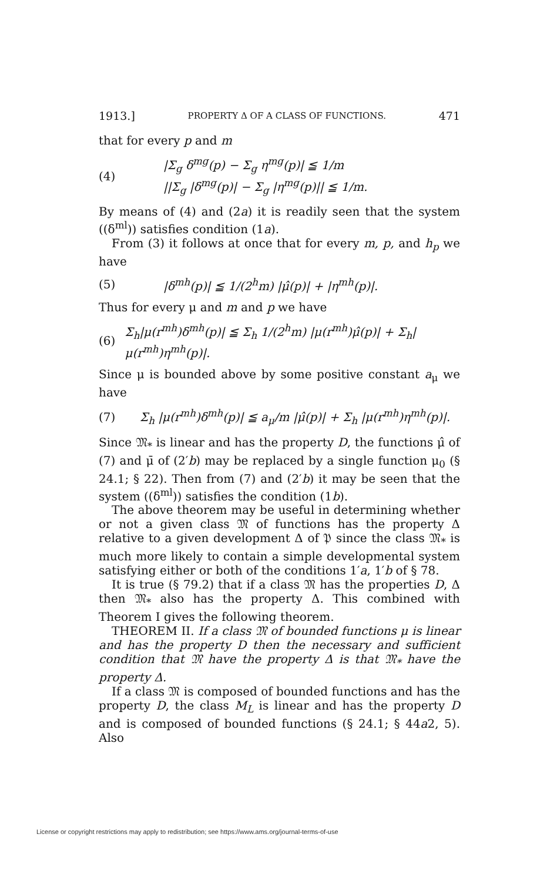1913.] PROPERTY Δ OF A CLASS OF FUNCTIONS. 471
that for every p and m
(4)
|Σ<sub>g</sub> δ<sup>mg</sup>(p) − Σ<sub>g</sub> η<sup>mg</sup>(p)| ≦ 1/m
||Σ<sub>g</sub> |δ<sup>mg</sup>(p)| − Σ<sub>g</sub> |η<sup>mg</sup>(p)|| ≦ 1/m.
By means of (4) and (2a) it is readily seen that the system ((δ<sup>ml</sup>)) satisfies condition (1a).
From (3) it follows at once that for every m, p, and h<sub>p</sub> we have
(5) |δ<sup>mh</sup>(p)| ≦ 1/(2<sup>h</sup>m) |μ̂(p)| + |η<sup>mh</sup>(p)|.
Thus for every μ and m and p we have
(6) Σ<sub>h</sub>|μ(r<sup>mh</sup>)δ<sup>mh</sup>(p)| ≦ Σ<sub>h</sub> 1/(2<sup>h</sup>m) |μ(r<sup>mh</sup>)μ̂(p)| + Σ<sub>h</sub>|μ(r<sup>mh</sup>)η<sup>mh</sup>(p)|.
Since μ is bounded above by some positive constant a<sub>μ</sub> we have
(7) Σ<sub>h</sub> |μ(r<sup>mh</sup>)δ<sup>mh</sup>(p)| ≦ a<sub>μ</sub>/m |μ̂(p)| + Σ<sub>h</sub> |μ(r<sup>mh</sup>)η<sup>mh</sup>(p)|.
Since 𝔐<sub>*</sub> is linear and has the property D, the functions μ̂ of (7) and μ̄ of (2′b) may be replaced by a single function μ<sub>0</sub> (§ 24.1; § 22). Then from (7) and (2′b) it may be seen that the system ((δ<sup>ml</sup>)) satisfies the condition (1b).
The above theorem may be useful in determining whether or not a given class 𝔐 of functions has the property Δ relative to a given development Δ of 𝔓 since the class 𝔐<sub>*</sub> is much more likely to contain a simple developmental system satisfying either or both of the conditions 1′a, 1′b of § 78.
It is true (§ 79.2) that if a class 𝔐 has the properties D, Δ then 𝔐<sub>*</sub> also has the property Δ. This combined with Theorem I gives the following theorem.
THEOREM II. If a class 𝔐 of bounded functions μ is linear and has the property D then the necessary and sufficient condition that 𝔐 have the property Δ is that 𝔐<sub>*</sub> have the property Δ.
If a class 𝔐 is composed of bounded functions and has the property D, the class M<sub>L</sub> is linear and has the property D and is composed of bounded functions (§ 24.1; § 44a2, 5). Also
License or copyright restrictions may apply to redistribution; see https://www.ams.org/journal-terms-of-use